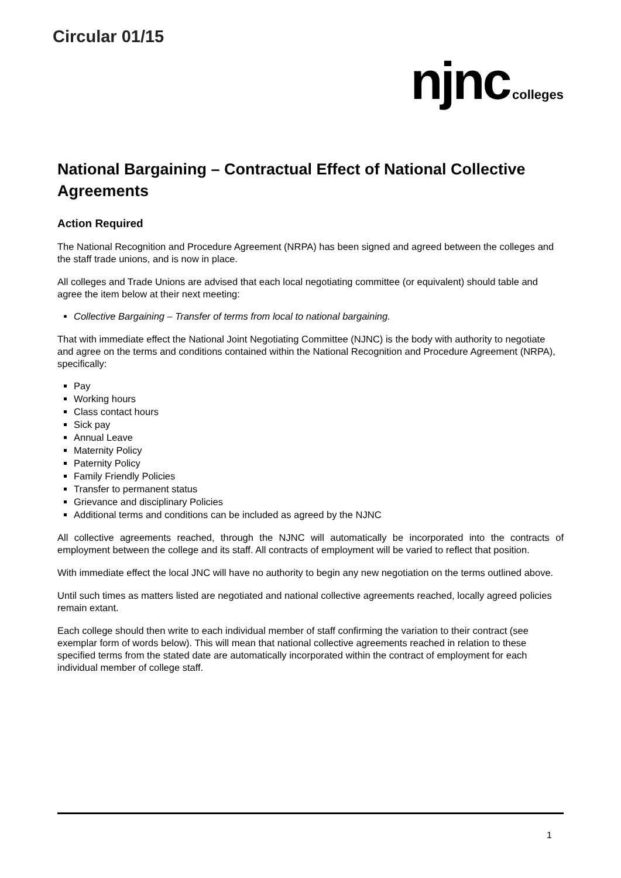Circular 01/15
njnc colleges
National Bargaining – Contractual Effect of National Collective Agreements
Action Required
The National Recognition and Procedure Agreement (NRPA) has been signed and agreed between the colleges and the staff trade unions, and is now in place.
All colleges and Trade Unions are advised that each local negotiating committee (or equivalent) should table and agree the item below at their next meeting:
Collective Bargaining – Transfer of terms from local to national bargaining.
That with immediate effect the National Joint Negotiating Committee (NJNC) is the body with authority to negotiate and agree on the terms and conditions contained within the National Recognition and Procedure Agreement (NRPA), specifically:
Pay
Working hours
Class contact hours
Sick pay
Annual Leave
Maternity Policy
Paternity Policy
Family Friendly Policies
Transfer to permanent status
Grievance and disciplinary Policies
Additional terms and conditions can be included as agreed by the NJNC
All collective agreements reached, through the NJNC will automatically be incorporated into the contracts of employment between the college and its staff. All contracts of employment will be varied to reflect that position.
With immediate effect the local JNC will have no authority to begin any new negotiation on the terms outlined above.
Until such times as matters listed are negotiated and national collective agreements reached, locally agreed policies remain extant.
Each college should then write to each individual member of staff confirming the variation to their contract (see exemplar form of words below). This will mean that national collective agreements reached in relation to these specified terms from the stated date are automatically incorporated within the contract of employment for each individual member of college staff.
1